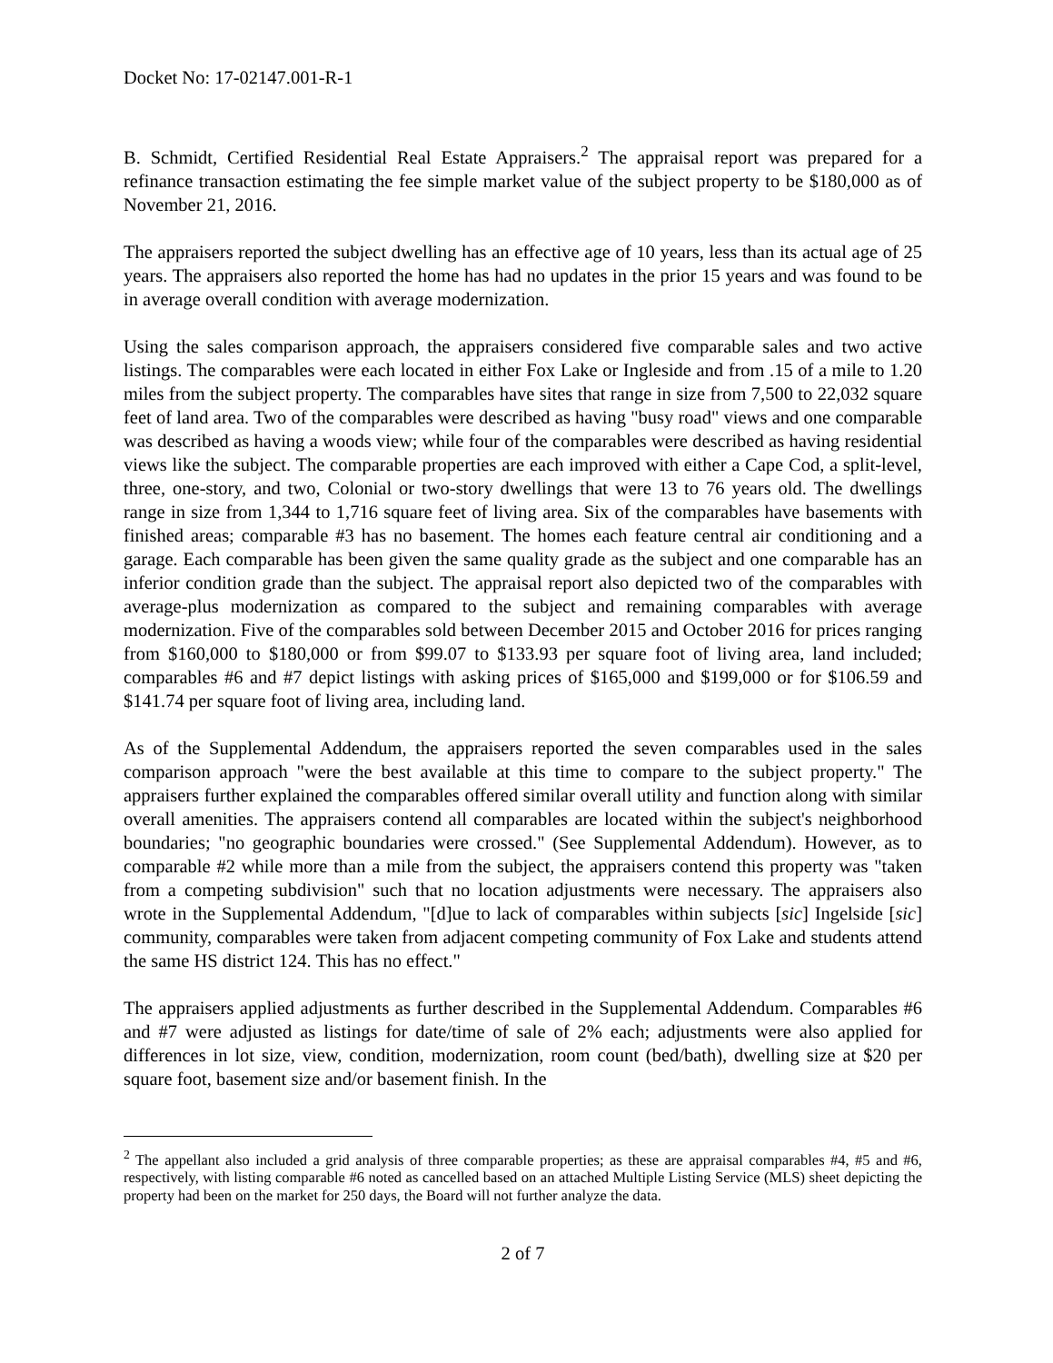Docket No: 17-02147.001-R-1
B. Schmidt, Certified Residential Real Estate Appraisers.<sup>2</sup> The appraisal report was prepared for a refinance transaction estimating the fee simple market value of the subject property to be $180,000 as of November 21, 2016.
The appraisers reported the subject dwelling has an effective age of 10 years, less than its actual age of 25 years. The appraisers also reported the home has had no updates in the prior 15 years and was found to be in average overall condition with average modernization.
Using the sales comparison approach, the appraisers considered five comparable sales and two active listings. The comparables were each located in either Fox Lake or Ingleside and from .15 of a mile to 1.20 miles from the subject property. The comparables have sites that range in size from 7,500 to 22,032 square feet of land area. Two of the comparables were described as having "busy road" views and one comparable was described as having a woods view; while four of the comparables were described as having residential views like the subject. The comparable properties are each improved with either a Cape Cod, a split-level, three, one-story, and two, Colonial or two-story dwellings that were 13 to 76 years old. The dwellings range in size from 1,344 to 1,716 square feet of living area. Six of the comparables have basements with finished areas; comparable #3 has no basement. The homes each feature central air conditioning and a garage. Each comparable has been given the same quality grade as the subject and one comparable has an inferior condition grade than the subject. The appraisal report also depicted two of the comparables with average-plus modernization as compared to the subject and remaining comparables with average modernization. Five of the comparables sold between December 2015 and October 2016 for prices ranging from $160,000 to $180,000 or from $99.07 to $133.93 per square foot of living area, land included; comparables #6 and #7 depict listings with asking prices of $165,000 and $199,000 or for $106.59 and $141.74 per square foot of living area, including land.
As of the Supplemental Addendum, the appraisers reported the seven comparables used in the sales comparison approach "were the best available at this time to compare to the subject property." The appraisers further explained the comparables offered similar overall utility and function along with similar overall amenities. The appraisers contend all comparables are located within the subject's neighborhood boundaries; "no geographic boundaries were crossed." (See Supplemental Addendum). However, as to comparable #2 while more than a mile from the subject, the appraisers contend this property was "taken from a competing subdivision" such that no location adjustments were necessary. The appraisers also wrote in the Supplemental Addendum, "[d]ue to lack of comparables within subjects [sic] Ingelside [sic] community, comparables were taken from adjacent competing community of Fox Lake and students attend the same HS district 124. This has no effect."
The appraisers applied adjustments as further described in the Supplemental Addendum. Comparables #6 and #7 were adjusted as listings for date/time of sale of 2% each; adjustments were also applied for differences in lot size, view, condition, modernization, room count (bed/bath), dwelling size at $20 per square foot, basement size and/or basement finish. In the
<sup>2</sup> The appellant also included a grid analysis of three comparable properties; as these are appraisal comparables #4, #5 and #6, respectively, with listing comparable #6 noted as cancelled based on an attached Multiple Listing Service (MLS) sheet depicting the property had been on the market for 250 days, the Board will not further analyze the data.
2 of 7